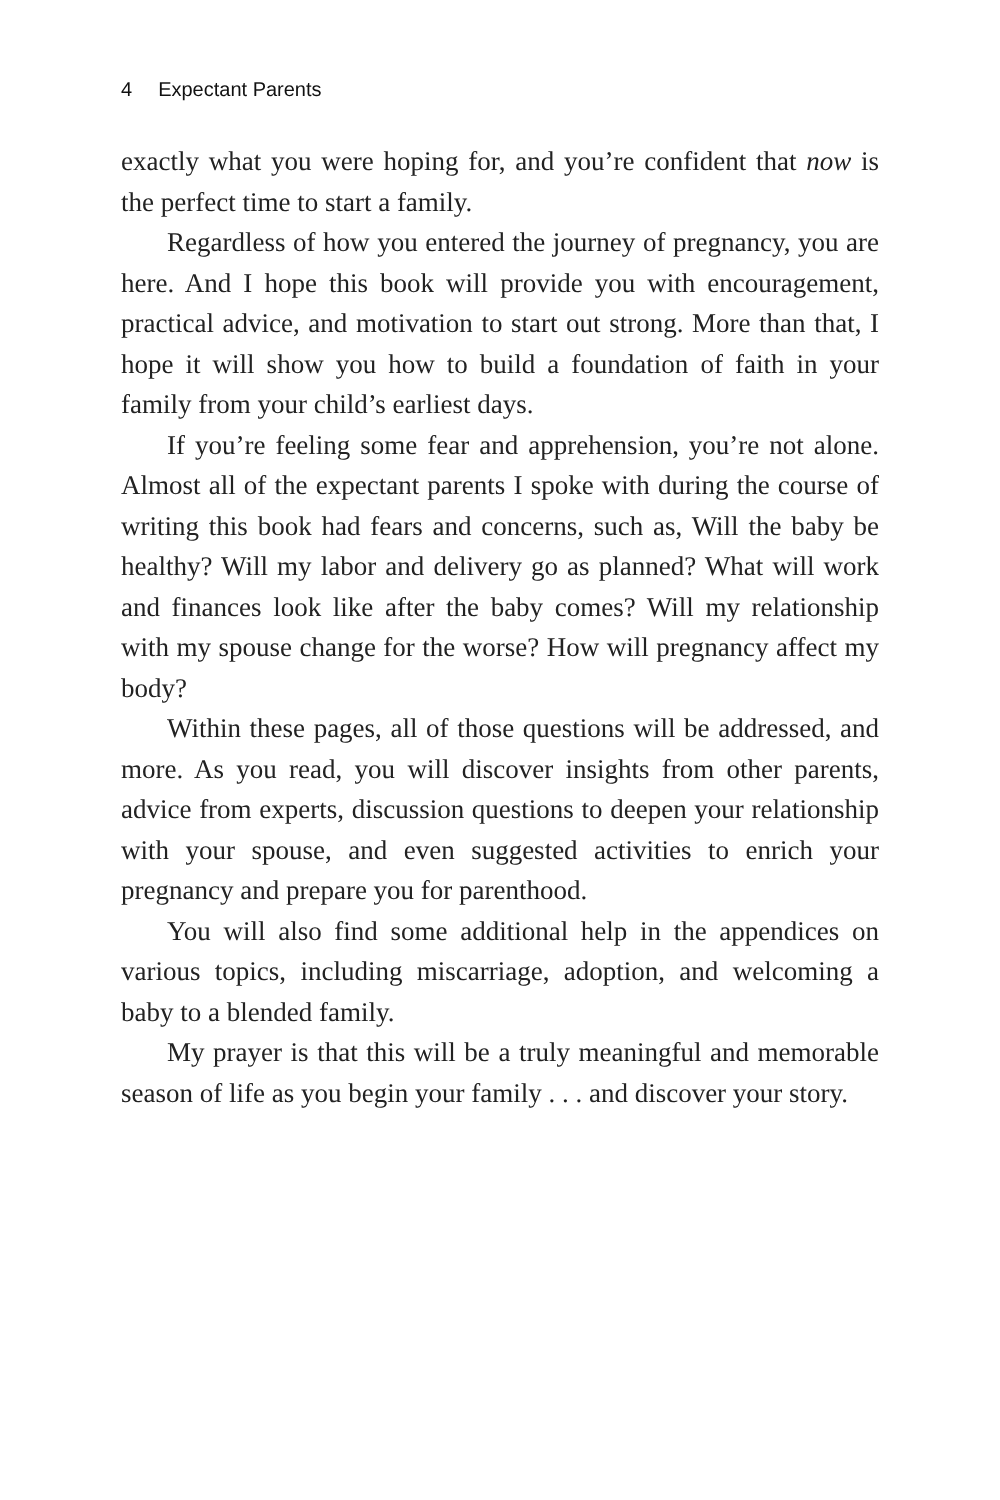4 Expectant Parents
exactly what you were hoping for, and you’re confident that now is the perfect time to start a family.
Regardless of how you entered the journey of pregnancy, you are here. And I hope this book will provide you with encouragement, practical advice, and motivation to start out strong. More than that, I hope it will show you how to build a foundation of faith in your family from your child’s earliest days.
If you’re feeling some fear and apprehension, you’re not alone. Almost all of the expectant parents I spoke with during the course of writing this book had fears and concerns, such as, Will the baby be healthy? Will my labor and delivery go as planned? What will work and finances look like after the baby comes? Will my relationship with my spouse change for the worse? How will pregnancy affect my body?
Within these pages, all of those questions will be addressed, and more. As you read, you will discover insights from other parents, advice from experts, discussion questions to deepen your relationship with your spouse, and even suggested activities to enrich your pregnancy and prepare you for parenthood.
You will also find some additional help in the appendices on various topics, including miscarriage, adoption, and welcoming a baby to a blended family.
My prayer is that this will be a truly meaningful and memorable season of life as you begin your family . . . and discover your story.